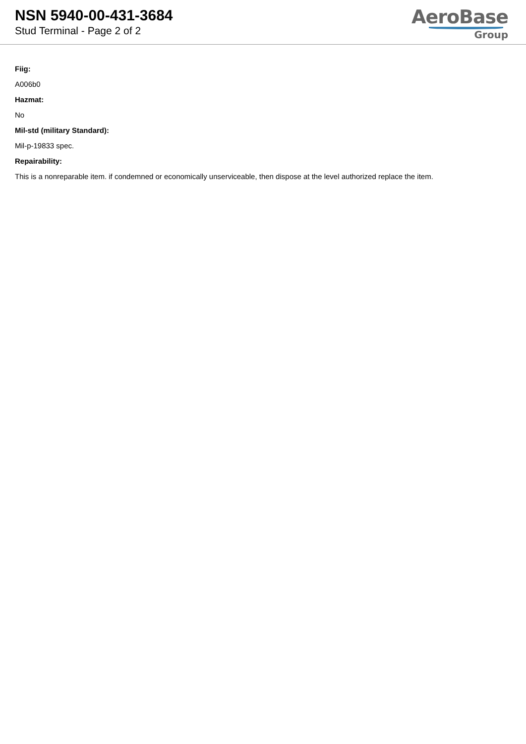NSN 5940-00-431-3684
Stud Terminal - Page 2 of 2
AeroBase
Group
Fiig:
A006b0
Hazmat:
No
Mil-std (military Standard):
Mil-p-19833 spec.
Repairability:
This is a nonreparable item. if condemned or economically unserviceable, then dispose at the level authorized replace the item.